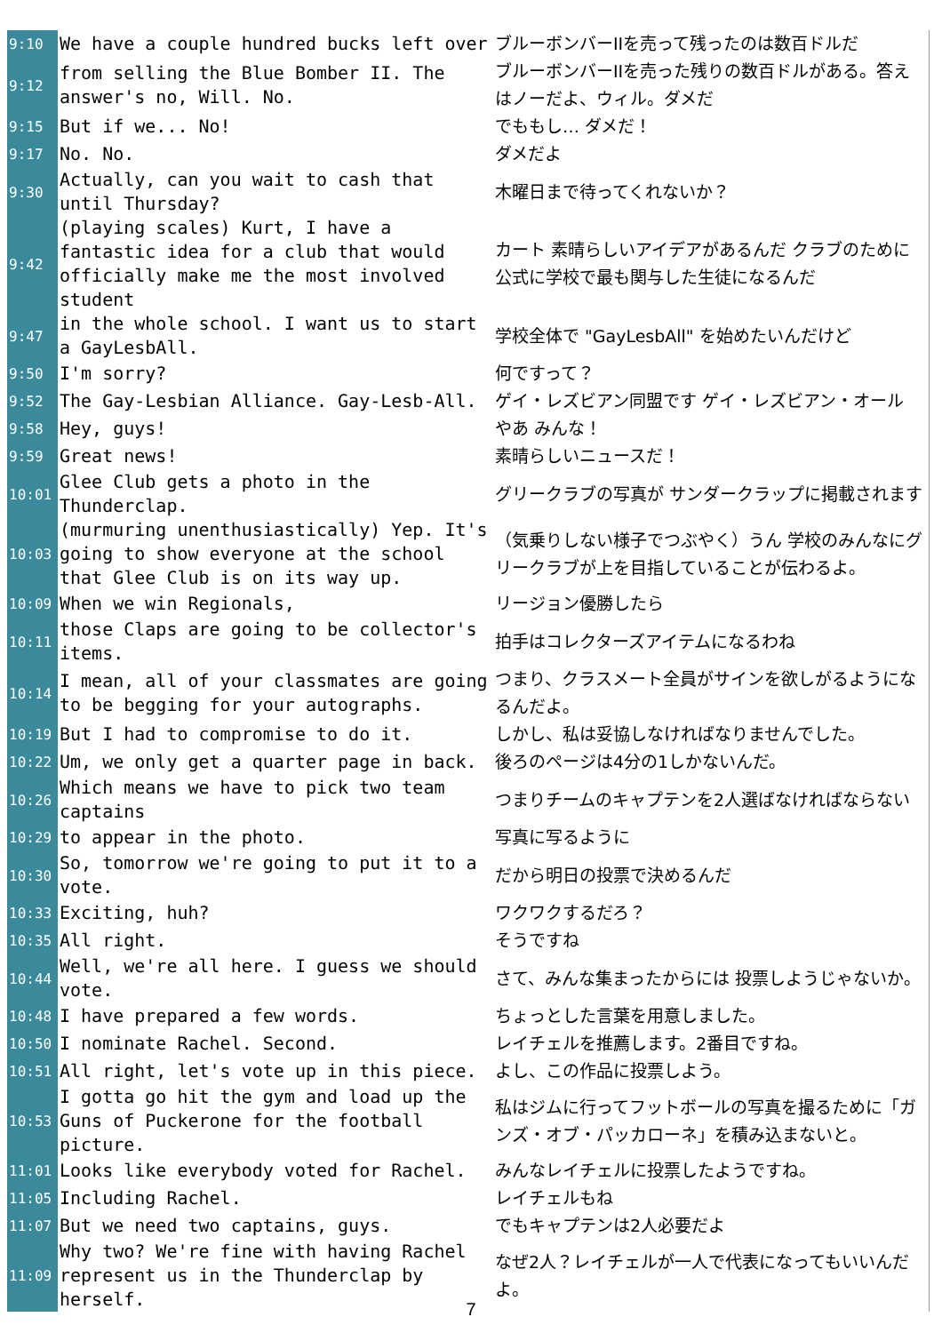| 9:10 | We have a couple hundred bucks left over | ブルーボンバーIIを売って残ったのは数百ドルだ |
| 9:12 | from selling the Blue Bomber II. The answer's no, Will. No. | ブルーボンバーIIを売った残りの数百ドルがある。答えはノーだよ、ウィル。ダメだ |
| 9:15 | But if we... No! | でももし… ダメだ！ |
| 9:17 | No. No. | ダメだよ |
| 9:30 | Actually, can you wait to cash that until Thursday? | 木曜日まで待ってくれないか？ |
| 9:42 | (playing scales) Kurt, I have a fantastic idea for a club that would officially make me the most involved student | カート 素晴らしいアイデアがあるんだ クラブのために 公式に学校で最も関与した生徒になるんだ |
| 9:47 | in the whole school. I want us to start a GayLesbAll. | 学校全体で "GayLesbAll" を始めたいんだけど |
| 9:50 | I'm sorry? | 何ですって？ |
| 9:52 | The Gay-Lesbian Alliance. Gay-Lesb-All. | ゲイ・レズビアン同盟です ゲイ・レズビアン・オール |
| 9:58 | Hey, guys! | やあ みんな！ |
| 9:59 | Great news! | 素晴らしいニュースだ！ |
| 10:01 | Glee Club gets a photo in the Thunderclap. | グリークラブの写真が サンダークラップに掲載されます |
| 10:03 | (murmuring unenthusiastically) Yep. It's going to show everyone at the school that Glee Club is on its way up. | （気乗りしない様子でつぶやく）うん 学校のみんなにグリークラブが上を目指していることが伝わるよ。 |
| 10:09 | When we win Regionals, | リージョン優勝したら |
| 10:11 | those Claps are going to be collector's items. | 拍手はコレクターズアイテムになるわね |
| 10:14 | I mean, all of your classmates are going to be begging for your autographs. | つまり、クラスメート全員がサインを欲しがるようになるんだよ。 |
| 10:19 | But I had to compromise to do it. | しかし、私は妥協しなければなりませんでした。 |
| 10:22 | Um, we only get a quarter page in back. | 後ろのページは4分の1しかないんだ。 |
| 10:26 | Which means we have to pick two team captains | つまりチームのキャプテンを2人選ばなければならない |
| 10:29 | to appear in the photo. | 写真に写るように |
| 10:30 | So, tomorrow we're going to put it to a vote. | だから明日の投票で決めるんだ |
| 10:33 | Exciting, huh? | ワクワクするだろ？ |
| 10:35 | All right. | そうですね |
| 10:44 | Well, we're all here. I guess we should vote. | さて、みんな集まったからには 投票しようじゃないか。 |
| 10:48 | I have prepared a few words. | ちょっとした言葉を用意しました。 |
| 10:50 | I nominate Rachel. Second. | レイチェルを推薦します。2番目ですね。 |
| 10:51 | All right, let's vote up in this piece. | よし、この作品に投票しよう。 |
| 10:53 | I gotta go hit the gym and load up the Guns of Puckerone for the football picture. | 私はジムに行ってフットボールの写真を撮るために「ガンズ・オブ・パッカローネ」を積み込まないと。 |
| 11:01 | Looks like everybody voted for Rachel. | みんなレイチェルに投票したようですね。 |
| 11:05 | Including Rachel. | レイチェルもね |
| 11:07 | But we need two captains, guys. | でもキャプテンは2人必要だよ |
| 11:09 | Why two? We're fine with having Rachel represent us in the Thunderclap by herself. | なぜ2人？レイチェルが一人で代表になってもいいんだよ。 |
7